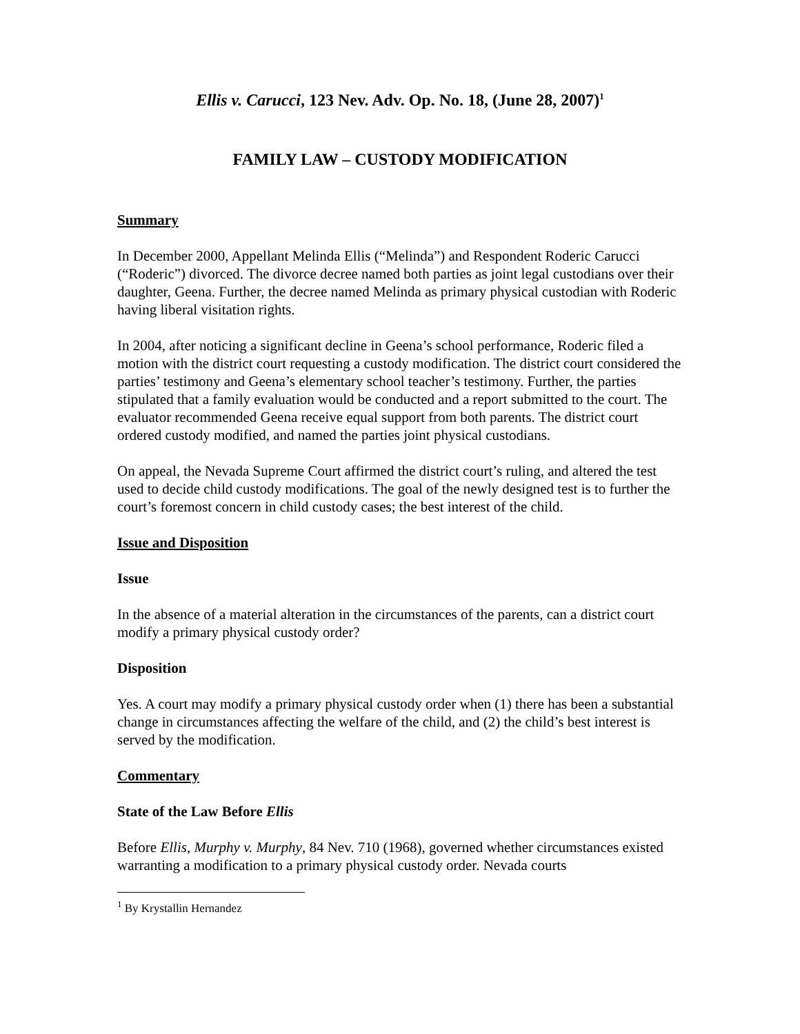Ellis v. Carucci, 123 Nev. Adv. Op. No. 18, (June 28, 2007)<sup>1</sup>
FAMILY LAW – CUSTODY MODIFICATION
Summary
In December 2000, Appellant Melinda Ellis (“Melinda”) and Respondent Roderic Carucci (“Roderic”) divorced. The divorce decree named both parties as joint legal custodians over their daughter, Geena. Further, the decree named Melinda as primary physical custodian with Roderic having liberal visitation rights.
In 2004, after noticing a significant decline in Geena’s school performance, Roderic filed a motion with the district court requesting a custody modification. The district court considered the parties’ testimony and Geena’s elementary school teacher’s testimony. Further, the parties stipulated that a family evaluation would be conducted and a report submitted to the court. The evaluator recommended Geena receive equal support from both parents. The district court ordered custody modified, and named the parties joint physical custodians.
On appeal, the Nevada Supreme Court affirmed the district court’s ruling, and altered the test used to decide child custody modifications. The goal of the newly designed test is to further the court’s foremost concern in child custody cases; the best interest of the child.
Issue and Disposition
Issue
In the absence of a material alteration in the circumstances of the parents, can a district court modify a primary physical custody order?
Disposition
Yes. A court may modify a primary physical custody order when (1) there has been a substantial change in circumstances affecting the welfare of the child, and (2) the child’s best interest is served by the modification.
Commentary
State of the Law Before Ellis
Before Ellis, Murphy v. Murphy, 84 Nev. 710 (1968), governed whether circumstances existed warranting a modification to a primary physical custody order. Nevada courts
<sup>1</sup> By Krystallin Hernandez